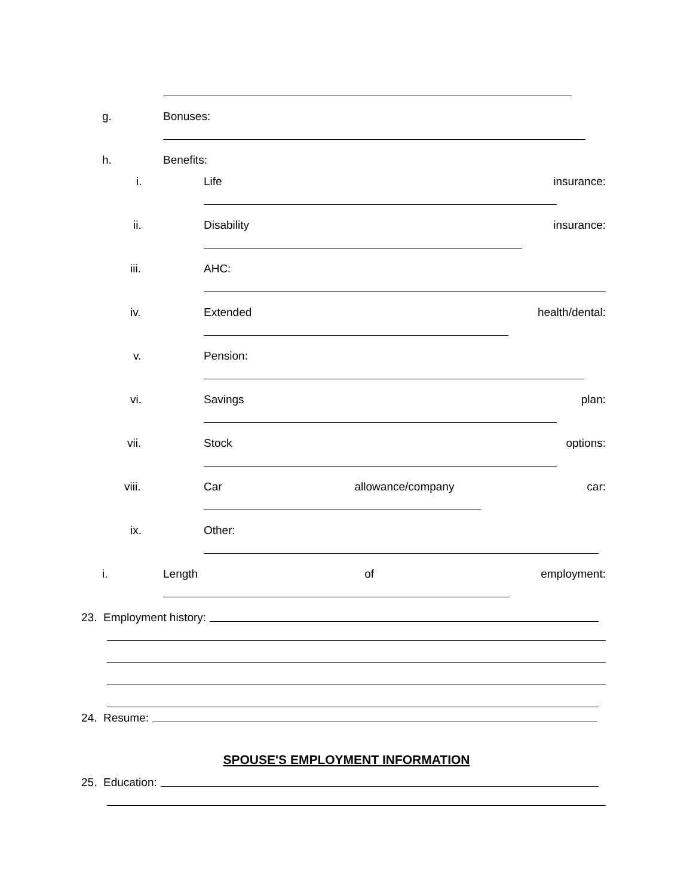g. Bonuses:
h. Benefits:
i. Life insurance:
ii. Disability insurance:
iii. AHC:
iv. Extended health/dental:
v. Pension:
vi. Savings plan:
vii. Stock options:
viii. Car allowance/company car:
ix. Other:
i. Length of employment:
23. Employment history:
24. Resume:
SPOUSE'S EMPLOYMENT INFORMATION
25. Education: